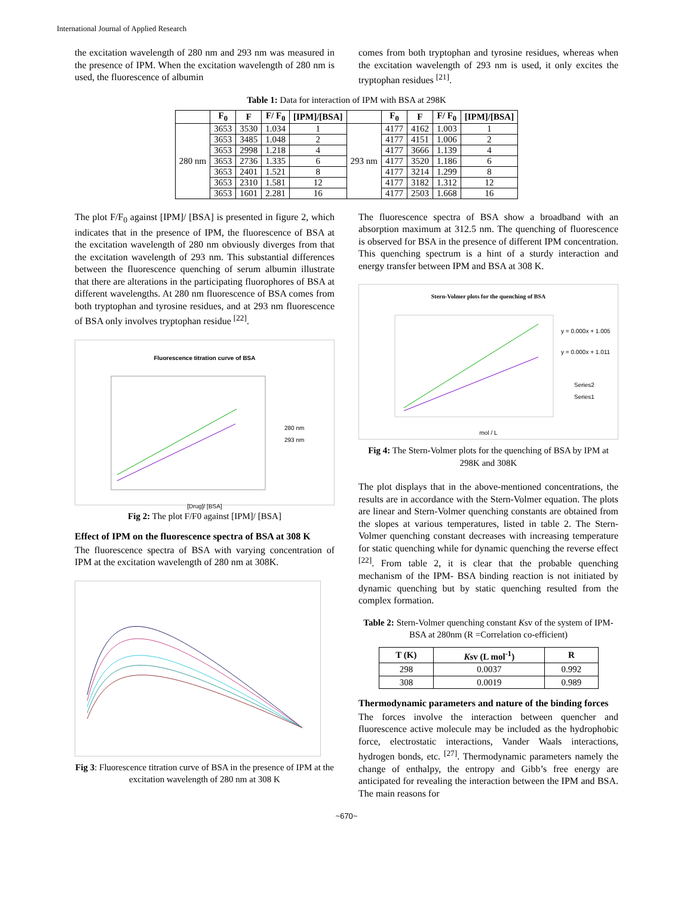International Journal of Applied Research
the excitation wavelength of 280 nm and 293 nm was measured in the presence of IPM. When the excitation wavelength of 280 nm is used, the fluorescence of albumin
comes from both tryptophan and tyrosine residues, whereas when the excitation wavelength of 293 nm is used, it only excites the tryptophan residues <sup>[21]</sup>.
Table 1: Data for interaction of IPM with BSA at 298K
| | F<sub>0</sub> | F | F/ F<sub>0</sub> | [IPM]/[BSA] | | F<sub>0</sub> | F | F/ F<sub>0</sub> | [IPM]/[BSA] |
| --- | --- | --- | --- | --- | --- | --- | --- | --- | --- |
| 280 nm | 3653 | 3530 | 1.034 | 1 | 293 nm | 4177 | 4162 | 1.003 | 1 |
| | 3653 | 3485 | 1.048 | 2 | | 4177 | 4151 | 1.006 | 2 |
| | 3653 | 2998 | 1.218 | 4 | | 4177 | 3666 | 1.139 | 4 |
| | 3653 | 2736 | 1.335 | 6 | | 4177 | 3520 | 1.186 | 6 |
| | 3653 | 2401 | 1.521 | 8 | | 4177 | 3214 | 1.299 | 8 |
| | 3653 | 2310 | 1.581 | 12 | | 4177 | 3182 | 1.312 | 12 |
| | 3653 | 1601 | 2.281 | 16 | | 4177 | 2503 | 1.668 | 16 |
The plot F/F<sub>0</sub> against [IPM]/ [BSA] is presented in figure 2, which indicates that in the presence of IPM, the fluorescence of BSA at the excitation wavelength of 280 nm obviously diverges from that the excitation wavelength of 293 nm. This substantial differences between the fluorescence quenching of serum albumin illustrate that there are alterations in the participating fluorophores of BSA at different wavelengths. At 280 nm fluorescence of BSA comes from both tryptophan and tyrosine residues, and at 293 nm fluorescence of BSA only involves tryptophan residue <sup>[22]</sup>.
Fluorescence titration curve of BSA
280 nm
293 nm
[Drug]/ [BSA]
Fig 2: The plot F/F0 against [IPM]/ [BSA]
Effect of IPM on the fluorescence spectra of BSA at 308 K
The fluorescence spectra of BSA with varying concentration of IPM at the excitation wavelength of 280 nm at 308K.
Fig 3: Fluorescence titration curve of BSA in the presence of IPM at the excitation wavelength of 280 nm at 308 K
The fluorescence spectra of BSA show a broadband with an absorption maximum at 312.5 nm. The quenching of fluorescence is observed for BSA in the presence of different IPM concentration. This quenching spectrum is a hint of a sturdy interaction and energy transfer between IPM and BSA at 308 K.
Stern-Volmer plots for the quenching of BSA
y = 0.000x + 1.005
y = 0.000x + 1.011
Series2
Series1
mol / L
Fig 4: The Stern-Volmer plots for the quenching of BSA by IPM at 298K and 308K
The plot displays that in the above-mentioned concentrations, the results are in accordance with the Stern-Volmer equation. The plots are linear and Stern-Volmer quenching constants are obtained from the slopes at various temperatures, listed in table 2. The Stern-Volmer quenching constant decreases with increasing temperature for static quenching while for dynamic quenching the reverse effect <sup>[22]</sup>. From table 2, it is clear that the probable quenching mechanism of the IPM- BSA binding reaction is not initiated by dynamic quenching but by static quenching resulted from the complex formation.
Table 2: Stern-Volmer quenching constant Ksv of the system of IPM- BSA at 280nm (R =Correlation co-efficient)
| T (K) | K sv (L mol<sup>-1</sup>) | R |
| --- | --- | --- |
| 298 | 0.0037 | 0.992 |
| 308 | 0.0019 | 0.989 |
Thermodynamic parameters and nature of the binding forces
The forces involve the interaction between quencher and fluorescence active molecule may be included as the hydrophobic force, electrostatic interactions, Vander Waals interactions, hydrogen bonds, etc. <sup>[27]</sup>. Thermodynamic parameters namely the change of enthalpy, the entropy and Gibb’s free energy are anticipated for revealing the interaction between the IPM and BSA. The main reasons for
~670~